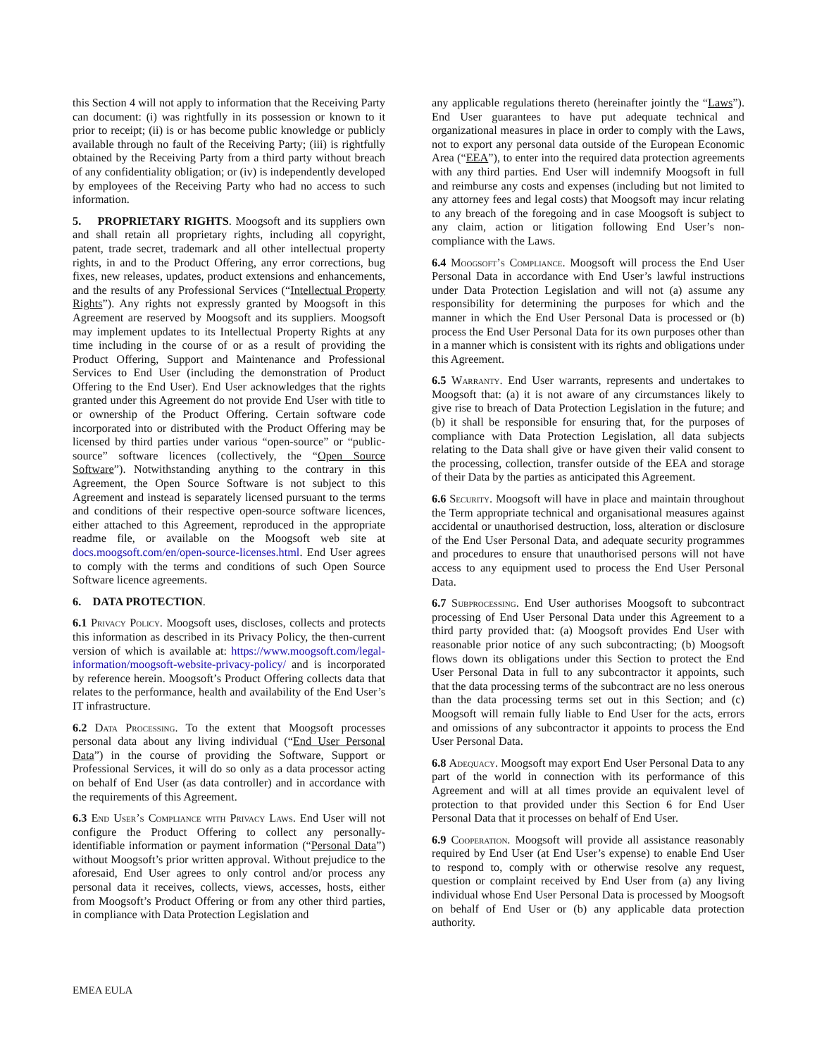this Section 4 will not apply to information that the Receiving Party can document: (i) was rightfully in its possession or known to it prior to receipt; (ii) is or has become public knowledge or publicly available through no fault of the Receiving Party; (iii) is rightfully obtained by the Receiving Party from a third party without breach of any confidentiality obligation; or (iv) is independently developed by employees of the Receiving Party who had no access to such information.
5. PROPRIETARY RIGHTS. Moogsoft and its suppliers own and shall retain all proprietary rights, including all copyright, patent, trade secret, trademark and all other intellectual property rights, in and to the Product Offering, any error corrections, bug fixes, new releases, updates, product extensions and enhancements, and the results of any Professional Services (“Intellectual Property Rights”). Any rights not expressly granted by Moogsoft in this Agreement are reserved by Moogsoft and its suppliers. Moogsoft may implement updates to its Intellectual Property Rights at any time including in the course of or as a result of providing the Product Offering, Support and Maintenance and Professional Services to End User (including the demonstration of Product Offering to the End User). End User acknowledges that the rights granted under this Agreement do not provide End User with title to or ownership of the Product Offering. Certain software code incorporated into or distributed with the Product Offering may be licensed by third parties under various “open-source” or “public-source” software licences (collectively, the “Open Source Software”). Notwithstanding anything to the contrary in this Agreement, the Open Source Software is not subject to this Agreement and instead is separately licensed pursuant to the terms and conditions of their respective open-source software licences, either attached to this Agreement, reproduced in the appropriate readme file, or available on the Moogsoft web site at docs.moogsoft.com/en/open-source-licenses.html. End User agrees to comply with the terms and conditions of such Open Source Software licence agreements.
6. DATA PROTECTION.
6.1 Privacy Policy. Moogsoft uses, discloses, collects and protects this information as described in its Privacy Policy, the then-current version of which is available at: https://www.moogsoft.com/legal-information/moogsoft-website-privacy-policy/ and is incorporated by reference herein. Moogsoft’s Product Offering collects data that relates to the performance, health and availability of the End User’s IT infrastructure.
6.2 Data Processing. To the extent that Moogsoft processes personal data about any living individual (“End User Personal Data”) in the course of providing the Software, Support or Professional Services, it will do so only as a data processor acting on behalf of End User (as data controller) and in accordance with the requirements of this Agreement.
6.3 End User’s Compliance with Privacy Laws. End User will not configure the Product Offering to collect any personally-identifiable information or payment information (“Personal Data”) without Moogsoft’s prior written approval. Without prejudice to the aforesaid, End User agrees to only control and/or process any personal data it receives, collects, views, accesses, hosts, either from Moogsoft’s Product Offering or from any other third parties, in compliance with Data Protection Legislation and
any applicable regulations thereto (hereinafter jointly the “Laws”). End User guarantees to have put adequate technical and organizational measures in place in order to comply with the Laws, not to export any personal data outside of the European Economic Area (“EEA”), to enter into the required data protection agreements with any third parties. End User will indemnify Moogsoft in full and reimburse any costs and expenses (including but not limited to any attorney fees and legal costs) that Moogsoft may incur relating to any breach of the foregoing and in case Moogsoft is subject to any claim, action or litigation following End User’s non-compliance with the Laws.
6.4 Moogsoft’s Compliance. Moogsoft will process the End User Personal Data in accordance with End User’s lawful instructions under Data Protection Legislation and will not (a) assume any responsibility for determining the purposes for which and the manner in which the End User Personal Data is processed or (b) process the End User Personal Data for its own purposes other than in a manner which is consistent with its rights and obligations under this Agreement.
6.5 Warranty. End User warrants, represents and undertakes to Moogsoft that: (a) it is not aware of any circumstances likely to give rise to breach of Data Protection Legislation in the future; and (b) it shall be responsible for ensuring that, for the purposes of compliance with Data Protection Legislation, all data subjects relating to the Data shall give or have given their valid consent to the processing, collection, transfer outside of the EEA and storage of their Data by the parties as anticipated this Agreement.
6.6 Security. Moogsoft will have in place and maintain throughout the Term appropriate technical and organisational measures against accidental or unauthorised destruction, loss, alteration or disclosure of the End User Personal Data, and adequate security programmes and procedures to ensure that unauthorised persons will not have access to any equipment used to process the End User Personal Data.
6.7 Subprocessing. End User authorises Moogsoft to subcontract processing of End User Personal Data under this Agreement to a third party provided that: (a) Moogsoft provides End User with reasonable prior notice of any such subcontracting; (b) Moogsoft flows down its obligations under this Section to protect the End User Personal Data in full to any subcontractor it appoints, such that the data processing terms of the subcontract are no less onerous than the data processing terms set out in this Section; and (c) Moogsoft will remain fully liable to End User for the acts, errors and omissions of any subcontractor it appoints to process the End User Personal Data.
6.8 Adequacy. Moogsoft may export End User Personal Data to any part of the world in connection with its performance of this Agreement and will at all times provide an equivalent level of protection to that provided under this Section 6 for End User Personal Data that it processes on behalf of End User.
6.9 Cooperation. Moogsoft will provide all assistance reasonably required by End User (at End User’s expense) to enable End User to respond to, comply with or otherwise resolve any request, question or complaint received by End User from (a) any living individual whose End User Personal Data is processed by Moogsoft on behalf of End User or (b) any applicable data protection authority.
EMEA EULA